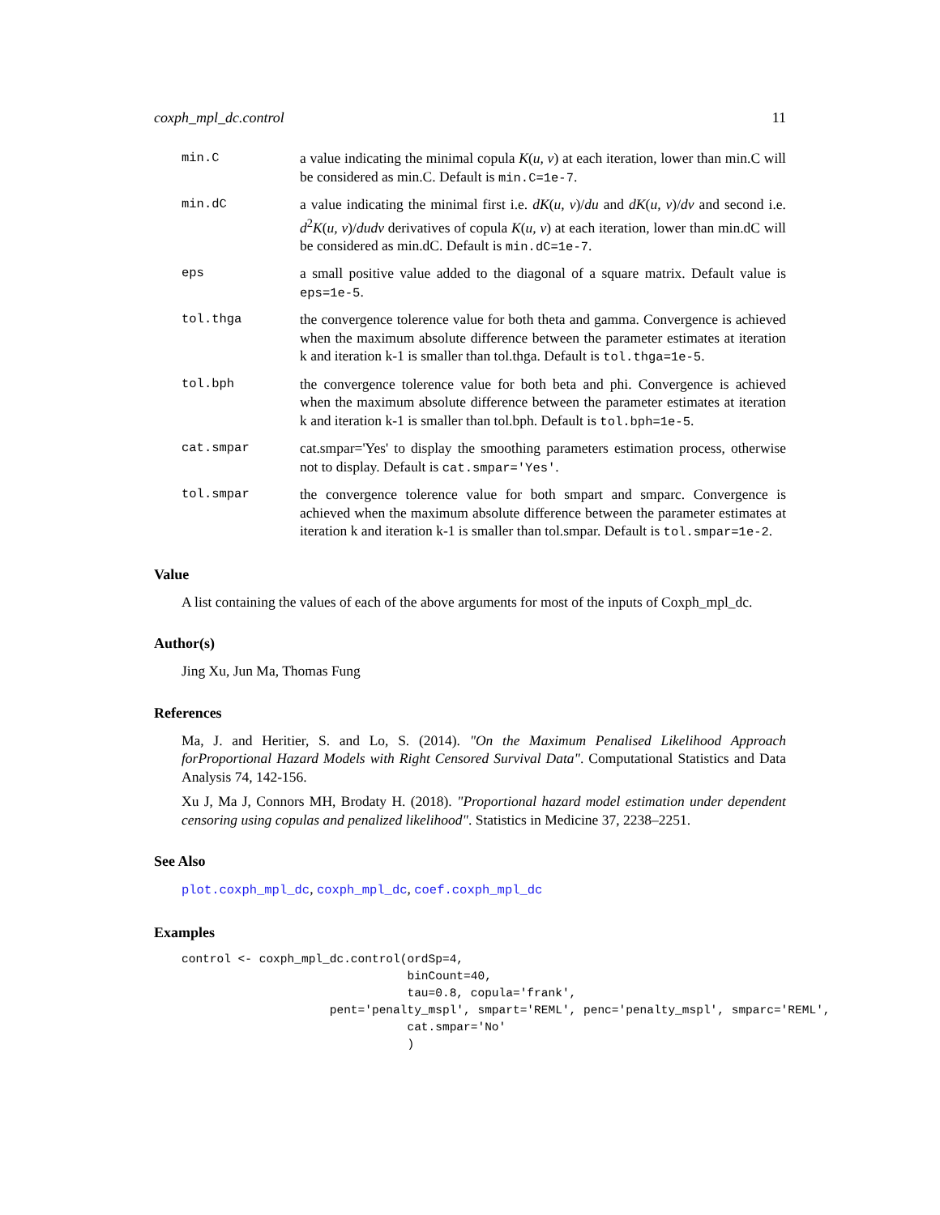coxph_mpl_dc.control 11
min.C a value indicating the minimal copula K(u, v) at each iteration, lower than min.C will be considered as min.C. Default is min.C=1e-7.
min.dC a value indicating the minimal first i.e. dK(u, v)/du and dK(u, v)/dv and second i.e. d<sup>2</sup>K(u, v)/dudv derivatives of copula K(u, v) at each iteration, lower than min.dC will be considered as min.dC. Default is min.dC=1e-7.
eps a small positive value added to the diagonal of a square matrix. Default value is eps=1e-5.
tol.thga the convergence tolerence value for both theta and gamma. Convergence is achieved when the maximum absolute difference between the parameter estimates at iteration k and iteration k-1 is smaller than tol.thga. Default is tol.thga=1e-5.
tol.bph the convergence tolerence value for both beta and phi. Convergence is achieved when the maximum absolute difference between the parameter estimates at iteration k and iteration k-1 is smaller than tol.bph. Default is tol.bph=1e-5.
cat.smpar cat.smpar='Yes' to display the smoothing parameters estimation process, otherwise not to display. Default is cat.smpar='Yes'.
tol.smpar the convergence tolerence value for both smpart and smparc. Convergence is achieved when the maximum absolute difference between the parameter estimates at iteration k and iteration k-1 is smaller than tol.smpar. Default is tol.smpar=1e-2.
Value
A list containing the values of each of the above arguments for most of the inputs of Coxph_mpl_dc.
Author(s)
Jing Xu, Jun Ma, Thomas Fung
References
Ma, J. and Heritier, S. and Lo, S. (2014). "On the Maximum Penalised Likelihood Approach forProportional Hazard Models with Right Censored Survival Data". Computational Statistics and Data Analysis 74, 142-156.
Xu J, Ma J, Connors MH, Brodaty H. (2018). "Proportional hazard model estimation under dependent censoring using copulas and penalized likelihood". Statistics in Medicine 37, 2238–2251.
See Also
plot.coxph_mpl_dc, coxph_mpl_dc, coef.coxph_mpl_dc
Examples
control <- coxph_mpl_dc.control(ordSp=4,
                                binCount=40,
                                tau=0.8, copula='frank',
                     pent='penalty_mspl', smpart='REML', penc='penalty_mspl', smparc='REML',
                                cat.smpar='No'
                                )